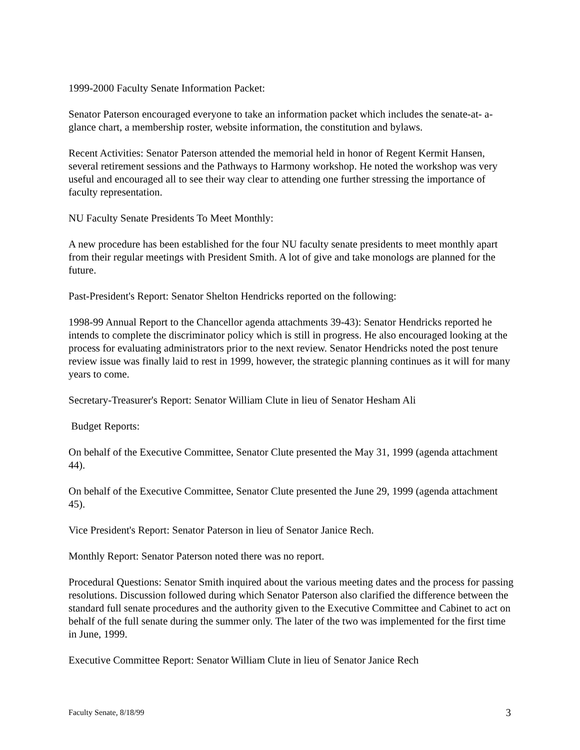1999-2000 Faculty Senate Information Packet:
Senator Paterson encouraged everyone to take an information packet which includes the senate-at- a-glance chart, a membership roster, website information, the constitution and bylaws.
Recent Activities: Senator Paterson attended the memorial held in honor of Regent Kermit Hansen, several retirement sessions and the Pathways to Harmony workshop. He noted the workshop was very useful and encouraged all to see their way clear to attending one further stressing the importance of faculty representation.
NU Faculty Senate Presidents To Meet Monthly:
A new procedure has been established for the four NU faculty senate presidents to meet monthly apart from their regular meetings with President Smith. A lot of give and take monologs are planned for the future.
Past-President's Report: Senator Shelton Hendricks reported on the following:
1998-99 Annual Report to the Chancellor agenda attachments 39-43): Senator Hendricks reported he intends to complete the discriminator policy which is still in progress. He also encouraged looking at the process for evaluating administrators prior to the next review. Senator Hendricks noted the post tenure review issue was finally laid to rest in 1999, however, the strategic planning continues as it will for many years to come.
Secretary-Treasurer's Report: Senator William Clute in lieu of Senator Hesham Ali
Budget Reports:
On behalf of the Executive Committee, Senator Clute presented the May 31, 1999 (agenda attachment 44).
On behalf of the Executive Committee, Senator Clute presented the June 29, 1999 (agenda attachment 45).
Vice President's Report: Senator Paterson in lieu of Senator Janice Rech.
Monthly Report: Senator Paterson noted there was no report.
Procedural Questions: Senator Smith inquired about the various meeting dates and the process for passing resolutions. Discussion followed during which Senator Paterson also clarified the difference between the standard full senate procedures and the authority given to the Executive Committee and Cabinet to act on behalf of the full senate during the summer only. The later of the two was implemented for the first time in June, 1999.
Executive Committee Report: Senator William Clute in lieu of Senator Janice Rech
Faculty Senate, 8/18/99 3